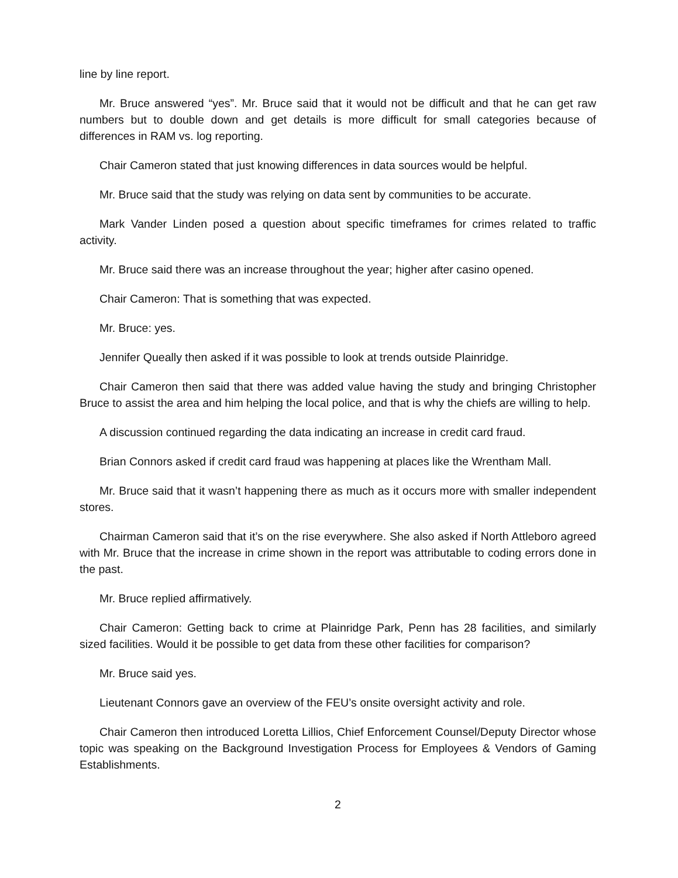line by line report.
Mr. Bruce answered “yes”. Mr. Bruce said that it would not be difficult and that he can get raw numbers but to double down and get details is more difficult for small categories because of differences in RAM vs. log reporting.
Chair Cameron stated that just knowing differences in data sources would be helpful.
Mr. Bruce said that the study was relying on data sent by communities to be accurate.
Mark Vander Linden posed a question about specific timeframes for crimes related to traffic activity.
Mr. Bruce said there was an increase throughout the year; higher after casino opened.
Chair Cameron: That is something that was expected.
Mr. Bruce: yes.
Jennifer Queally then asked if it was possible to look at trends outside Plainridge.
Chair Cameron then said that there was added value having the study and bringing Christopher Bruce to assist the area and him helping the local police, and that is why the chiefs are willing to help.
A discussion continued regarding the data indicating an increase in credit card fraud.
Brian Connors asked if credit card fraud was happening at places like the Wrentham Mall.
Mr. Bruce said that it wasn’t happening there as much as it occurs more with smaller independent stores.
Chairman Cameron said that it’s on the rise everywhere. She also asked if North Attleboro agreed with Mr. Bruce that the increase in crime shown in the report was attributable to coding errors done in the past.
Mr. Bruce replied affirmatively.
Chair Cameron: Getting back to crime at Plainridge Park, Penn has 28 facilities, and similarly sized facilities. Would it be possible to get data from these other facilities for comparison?
Mr. Bruce said yes.
Lieutenant Connors gave an overview of the FEU’s onsite oversight activity and role.
Chair Cameron then introduced Loretta Lillios, Chief Enforcement Counsel/Deputy Director whose topic was speaking on the Background Investigation Process for Employees & Vendors of Gaming Establishments.
2